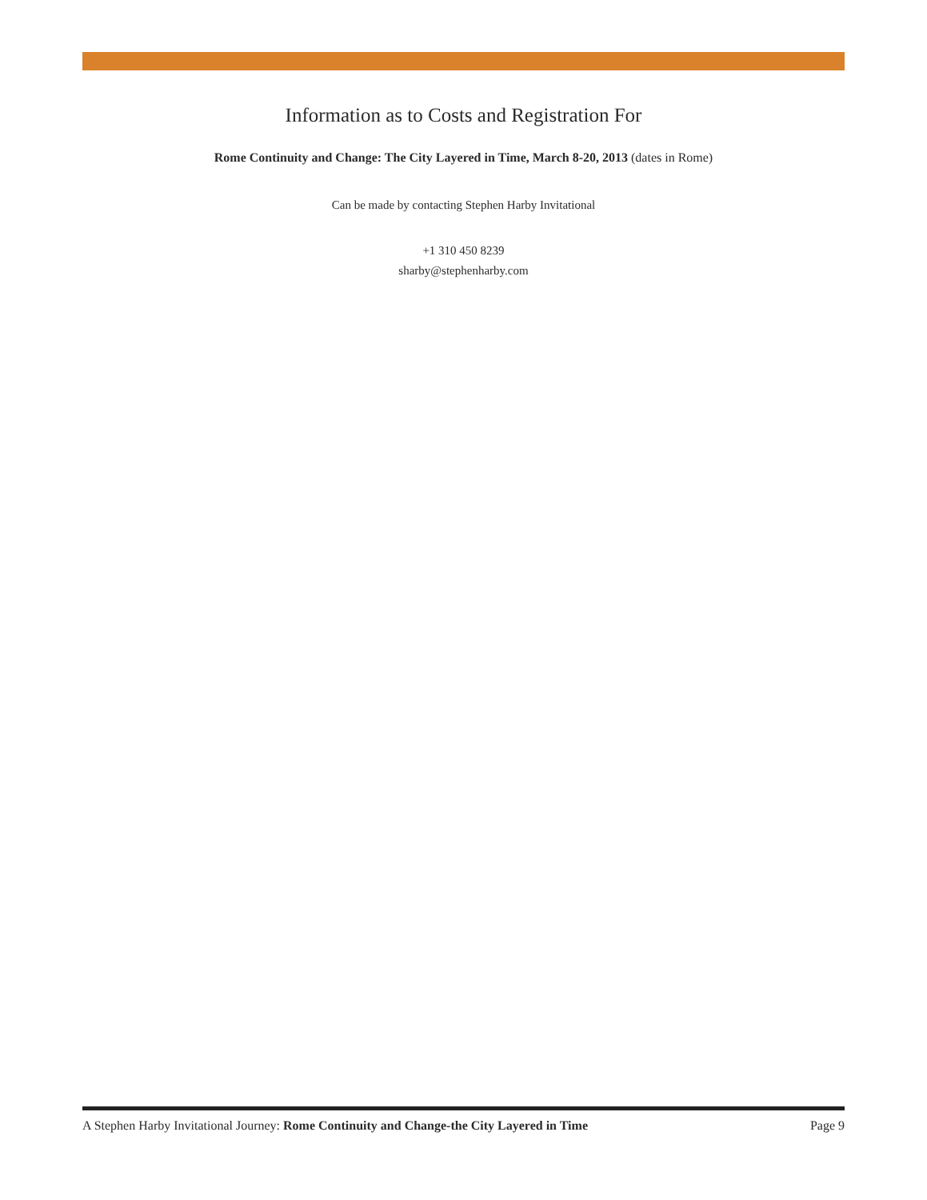Information as to Costs and Registration For
Rome Continuity and Change: The City Layered in Time, March 8-20, 2013 (dates in Rome)
Can be made by contacting Stephen Harby Invitational
+1 310 450 8239
sharby@stephenharby.com
A Stephen Harby Invitational Journey: Rome Continuity and Change-the City Layered in Time Page 9